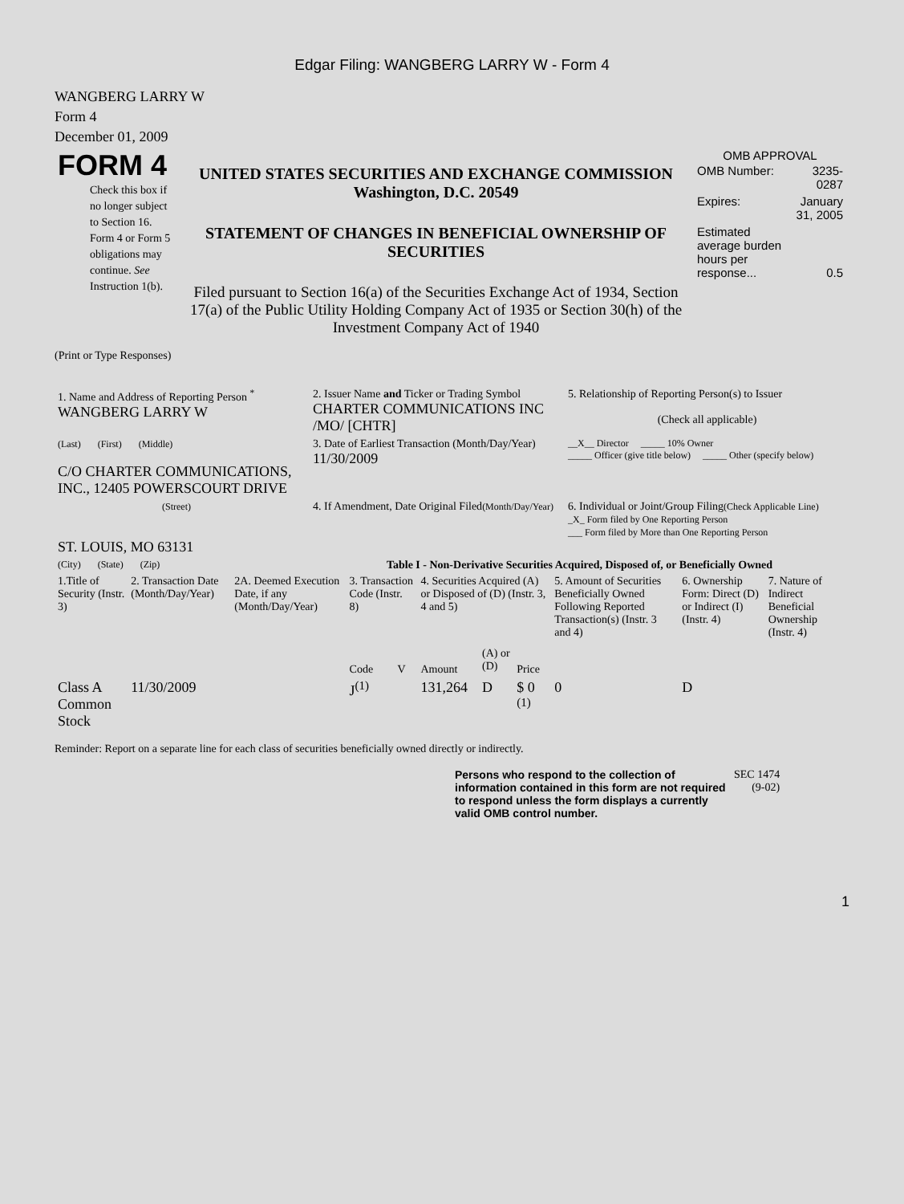Edgar Filing: WANGBERG LARRY W - Form 4
WANGBERG LARRY W
Form 4
December 01, 2009
| FORM 4 Check this box if no longer subject to Section 16. Form 4 or Form 5 obligations may continue. See Instruction 1(b). | UNITED STATES SECURITIES AND EXCHANGE COMMISSION Washington, D.C. 20549 STATEMENT OF CHANGES IN BENEFICIAL OWNERSHIP OF SECURITIES Filed pursuant to Section 16(a) of the Securities Exchange Act of 1934, Section 17(a) of the Public Utility Holding Company Act of 1935 or Section 30(h) of the Investment Company Act of 1940 | OMB APPROVAL / OMB Number: / 3235-0287 / / Expires: / January 31, 2005 / / Estimated average burden hours per response... / 0.5 / |
(Print or Type Responses)
| 1. Name and Address of Reporting Person <sup>*</sup> WANGBERG LARRY W | 2. Issuer Name and Ticker or Trading Symbol CHARTER COMMUNICATIONS INC /MO/ [CHTR] | 5. Relationship of Reporting Person(s) to Issuer (Check all applicable) |
| (Last) (First) (Middle) C/O CHARTER COMMUNICATIONS, INC., 12405 POWERSCOURT DRIVE | 3. Date of Earliest Transaction (Month/Day/Year) 11/30/2009 | __X__ Director _____ 10% Owner _____ Officer (give title below) _____ Other (specify below) |
| (Street) ST. LOUIS, MO 63131 | 4. If Amendment, Date Original Filed (Month/Day/Year) | 6. Individual or Joint/Group Filing (Check Applicable Line) _X_ Form filed by One Reporting Person ___ Form filed by More than One Reporting Person |
| (City) (State) (Zip) | Table I - Non-Derivative Securities Acquired, Disposed of, or Beneficially Owned | |
| 1.Title of Security (Instr. 3) | 2. Transaction Date (Month/Day/Year) | 2A. Deemed Execution Date, if any (Month/Day/Year) | 3. Transaction Code (Instr. 8) | | 4. Securities Acquired (A) or Disposed of (D) (Instr. 3, 4 and 5) | | | 5. Amount of Securities Beneficially Owned Following Reported Transaction(s) (Instr. 3 and 4) | 6. Ownership Form: Direct (D) or Indirect (I) (Instr. 4) | 7. Nature of Indirect Beneficial Ownership (Instr. 4) |
| --- | --- | --- | --- | --- | --- | --- | --- | --- | --- | --- |
| | | | Code | V | Amount | (A) or (D) | Price | | | |
| Class A Common Stock | 11/30/2009 | | J<sup>(1)</sup> | | 131,264 | D | $ 0 <sup>(1)</sup> | 0 | D | |
Reminder: Report on a separate line for each class of securities beneficially owned directly or indirectly.
| Persons who respond to the collection of information contained in this form are not required to respond unless the form displays a currently valid OMB control number. | SEC 1474 (9-02) |
1